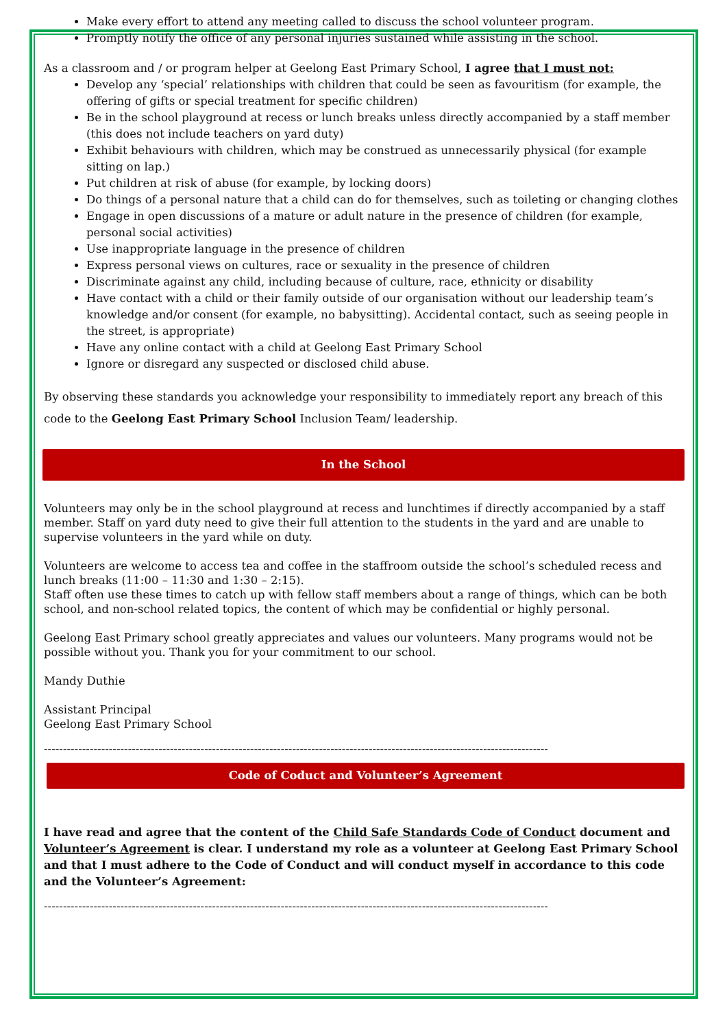Make every effort to attend any meeting called to discuss the school volunteer program.
Promptly notify the office of any personal injuries sustained while assisting in the school.
As a classroom and / or program helper at Geelong East Primary School, I agree that I must not:
Develop any ‘special’ relationships with children that could be seen as favouritism (for example, the offering of gifts or special treatment for specific children)
Be in the school playground at recess or lunch breaks unless directly accompanied by a staff member (this does not include teachers on yard duty)
Exhibit behaviours with children, which may be construed as unnecessarily physical (for example sitting on lap.)
Put children at risk of abuse (for example, by locking doors)
Do things of a personal nature that a child can do for themselves, such as toileting or changing clothes
Engage in open discussions of a mature or adult nature in the presence of children (for example, personal social activities)
Use inappropriate language in the presence of children
Express personal views on cultures, race or sexuality in the presence of children
Discriminate against any child, including because of culture, race, ethnicity or disability
Have contact with a child or their family outside of our organisation without our leadership team’s knowledge and/or consent (for example, no babysitting). Accidental contact, such as seeing people in the street, is appropriate)
Have any online contact with a child at Geelong East Primary School
Ignore or disregard any suspected or disclosed child abuse.
By observing these standards you acknowledge your responsibility to immediately report any breach of this code to the Geelong East Primary School Inclusion Team/ leadership.
In the School
Volunteers may only be in the school playground at recess and lunchtimes if directly accompanied by a staff member. Staff on yard duty need to give their full attention to the students in the yard and are unable to supervise volunteers in the yard while on duty.
Volunteers are welcome to access tea and coffee in the staffroom outside the school’s scheduled recess and lunch breaks (11:00 – 11:30 and 1:30 – 2:15).
Staff often use these times to catch up with fellow staff members about a range of things, which can be both school, and non-school related topics, the content of which may be confidential or highly personal.
Geelong East Primary school greatly appreciates and values our volunteers. Many programs would not be possible without you. Thank you for your commitment to our school.
Mandy Duthie
Assistant Principal
Geelong East Primary School
------------------------------------------------------------------------------------------------------------------------------------
Code of Coduct and Volunteer’s Agreement
I have read and agree that the content of the Child Safe Standards Code of Conduct document and Volunteer’s Agreement is clear. I understand my role as a volunteer at Geelong East Primary School and that I must adhere to the Code of Conduct and will conduct myself in accordance to this code and the Volunteer’s Agreement:
------------------------------------------------------------------------------------------------------------------------------------